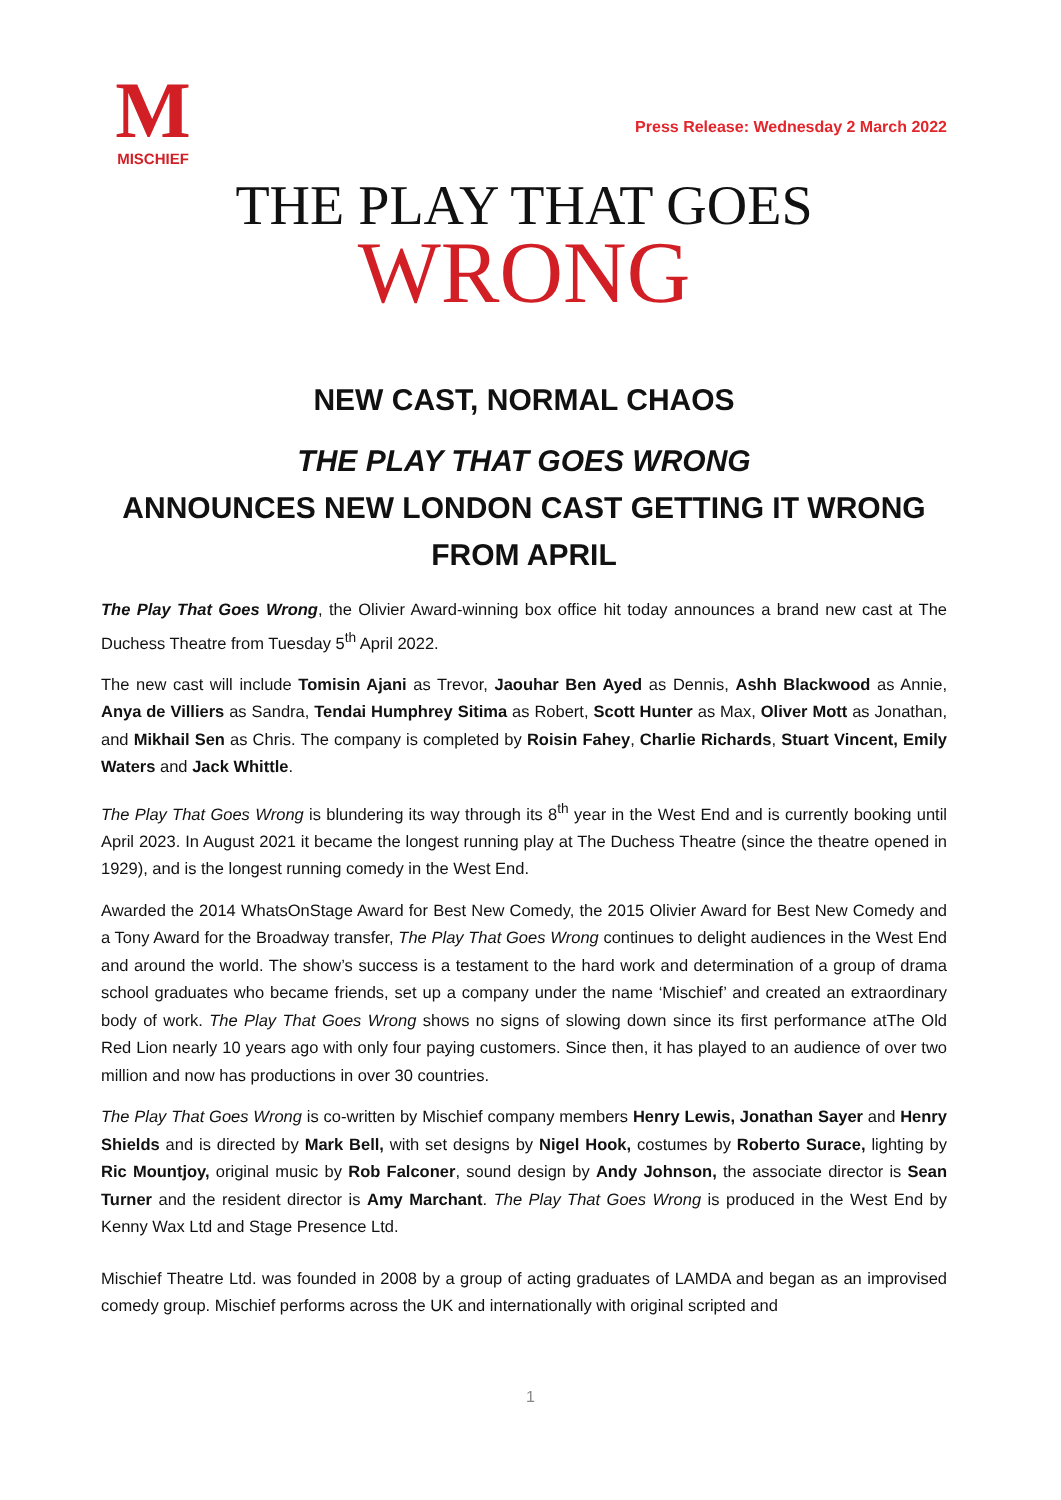M
MISCHIEF
Press Release: Wednesday 2 March 2022
THE PLAY THAT GOES
WRONG
NEW CAST, NORMAL CHAOS
THE PLAY THAT GOES WRONG
ANNOUNCES NEW LONDON CAST GETTING IT WRONG FROM APRIL
The Play That Goes Wrong, the Olivier Award-winning box office hit today announces a brand new cast at The Duchess Theatre from Tuesday 5<sup>th</sup> April 2022.
The new cast will include Tomisin Ajani as Trevor, Jaouhar Ben Ayed as Dennis, Ashh Blackwood as Annie, Anya de Villiers as Sandra, Tendai Humphrey Sitima as Robert, Scott Hunter as Max, Oliver Mott as Jonathan, and Mikhail Sen as Chris. The company is completed by Roisin Fahey, Charlie Richards, Stuart Vincent, Emily Waters and Jack Whittle.
The Play That Goes Wrong is blundering its way through its 8<sup>th</sup> year in the West End and is currently booking until April 2023. In August 2021 it became the longest running play at The Duchess Theatre (since the theatre opened in 1929), and is the longest running comedy in the West End.
Awarded the 2014 WhatsOnStage Award for Best New Comedy, the 2015 Olivier Award for Best New Comedy and a Tony Award for the Broadway transfer, The Play That Goes Wrong continues to delight audiences in the West End and around the world. The show’s success is a testament to the hard work and determination of a group of drama school graduates who became friends, set up a company under the name ‘Mischief’ and created an extraordinary body of work. The Play That Goes Wrong shows no signs of slowing down since its first performance atThe Old Red Lion nearly 10 years ago with only four paying customers. Since then, it has played to an audience of over two million and now has productions in over 30 countries.
The Play That Goes Wrong is co-written by Mischief company members Henry Lewis, Jonathan Sayer and Henry Shields and is directed by Mark Bell, with set designs by Nigel Hook, costumes by Roberto Surace, lighting by Ric Mountjoy, original music by Rob Falconer, sound design by Andy Johnson, the associate director is Sean Turner and the resident director is Amy Marchant. The Play That Goes Wrong is produced in the West End by Kenny Wax Ltd and Stage Presence Ltd.
Mischief Theatre Ltd. was founded in 2008 by a group of acting graduates of LAMDA and began as an improvised comedy group. Mischief performs across the UK and internationally with original scripted and
1